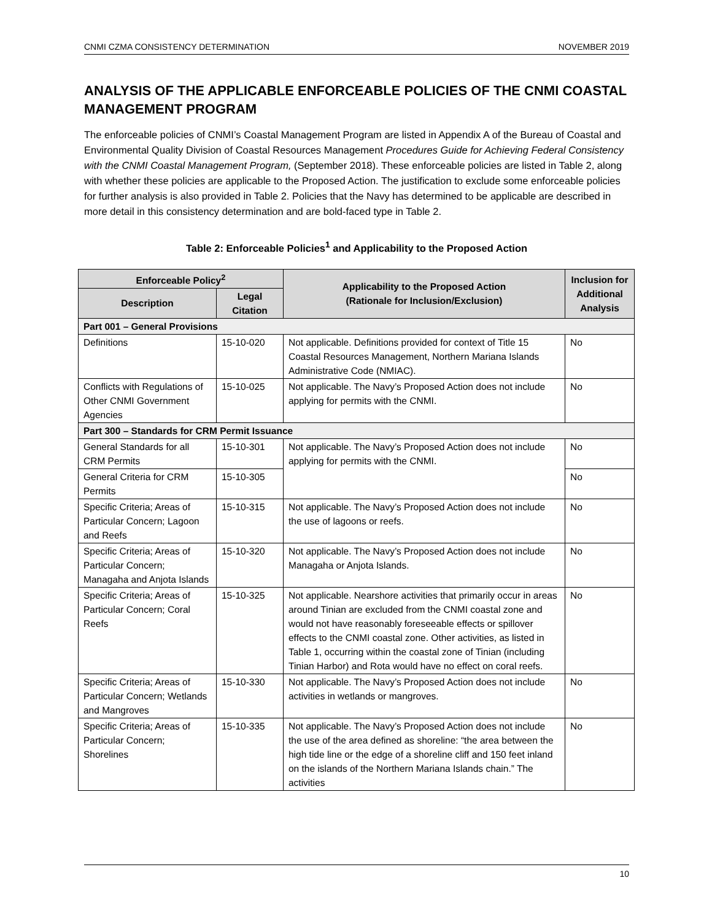CNMI CZMA CONSISTENCY DETERMINATION NOVEMBER 2019
ANALYSIS OF THE APPLICABLE ENFORCEABLE POLICIES OF THE CNMI COASTAL MANAGEMENT PROGRAM
The enforceable policies of CNMI’s Coastal Management Program are listed in Appendix A of the Bureau of Coastal and Environmental Quality Division of Coastal Resources Management Procedures Guide for Achieving Federal Consistency with the CNMI Coastal Management Program, (September 2018). These enforceable policies are listed in Table 2, along with whether these policies are applicable to the Proposed Action. The justification to exclude some enforceable policies for further analysis is also provided in Table 2. Policies that the Navy has determined to be applicable are described in more detail in this consistency determination and are bold-faced type in Table 2.
Table 2: Enforceable Policies<sup>1</sup> and Applicability to the Proposed Action
| Enforceable Policy<sup>2</sup> | | Applicability to the Proposed Action (Rationale for Inclusion/Exclusion) | Inclusion for Additional Analysis |
| --- | --- | --- | --- |
| Description | Legal Citation | | |
| Part 001 – General Provisions | | | |
| Definitions | 15-10-020 | Not applicable. Definitions provided for context of Title 15 Coastal Resources Management, Northern Mariana Islands Administrative Code (NMIAC). | No |
| Conflicts with Regulations of Other CNMI Government Agencies | 15-10-025 | Not applicable. The Navy’s Proposed Action does not include applying for permits with the CNMI. | No |
| Part 300 – Standards for CRM Permit Issuance | | | |
| General Standards for all CRM Permits | 15-10-301 | Not applicable. The Navy’s Proposed Action does not include applying for permits with the CNMI. | No |
| General Criteria for CRM Permits | 15-10-305 | | No |
| Specific Criteria; Areas of Particular Concern; Lagoon and Reefs | 15-10-315 | Not applicable. The Navy’s Proposed Action does not include the use of lagoons or reefs. | No |
| Specific Criteria; Areas of Particular Concern; Managaha and Anjota Islands | 15-10-320 | Not applicable. The Navy’s Proposed Action does not include Managaha or Anjota Islands. | No |
| Specific Criteria; Areas of Particular Concern; Coral Reefs | 15-10-325 | Not applicable. Nearshore activities that primarily occur in areas around Tinian are excluded from the CNMI coastal zone and would not have reasonably foreseeable effects or spillover effects to the CNMI coastal zone. Other activities, as listed in Table 1, occurring within the coastal zone of Tinian (including Tinian Harbor) and Rota would have no effect on coral reefs. | No |
| Specific Criteria; Areas of Particular Concern; Wetlands and Mangroves | 15-10-330 | Not applicable. The Navy’s Proposed Action does not include activities in wetlands or mangroves. | No |
| Specific Criteria; Areas of Particular Concern; Shorelines | 15-10-335 | Not applicable. The Navy’s Proposed Action does not include the use of the area defined as shoreline: “the area between the high tide line or the edge of a shoreline cliff and 150 feet inland on the islands of the Northern Mariana Islands chain.” The activities | No |
10